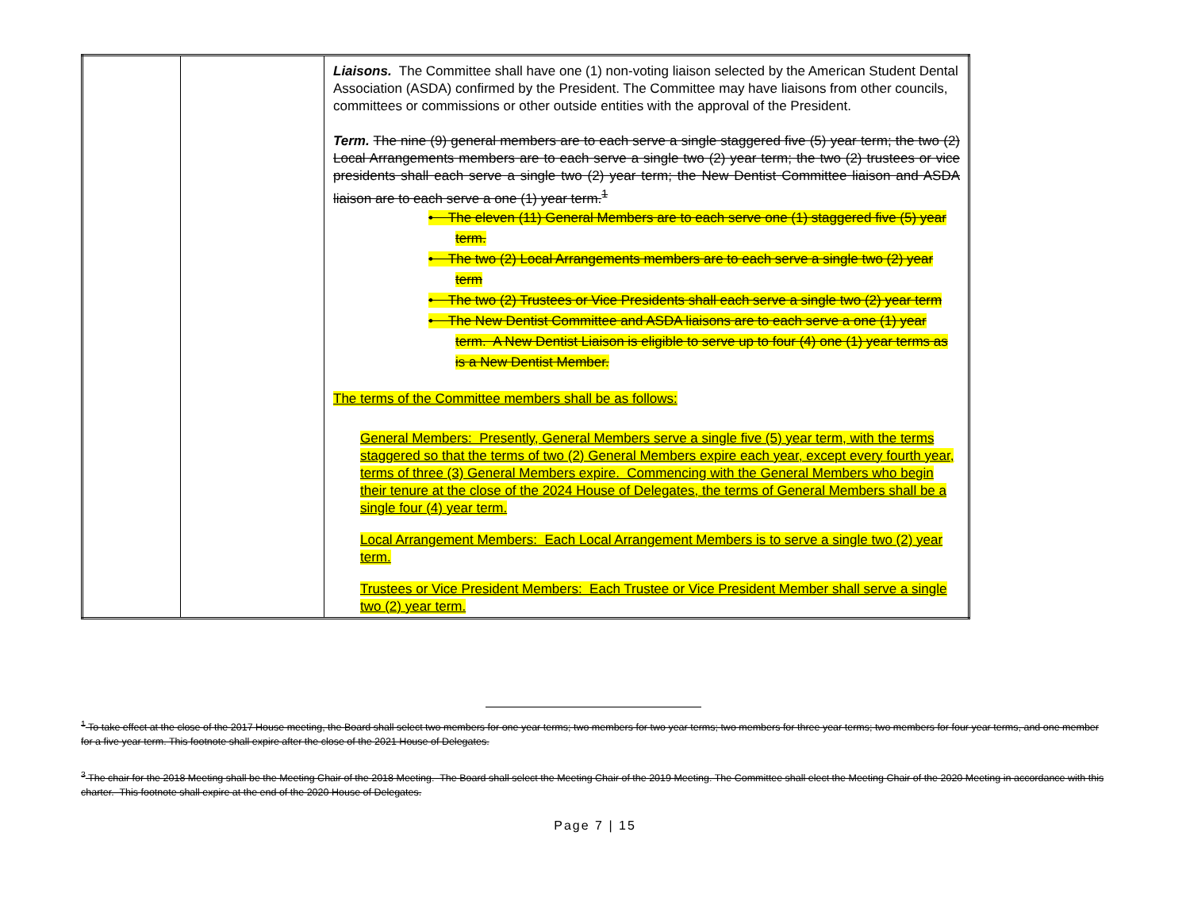| | | Liaisons. The Committee shall have one (1) non-voting liaison selected by the American Student Dental Association (ASDA) confirmed by the President. The Committee may have liaisons from other councils, committees or commissions or other outside entities with the approval of the President. Term. The nine (9) general members are to each serve a single staggered five (5) year term; the two (2) Local Arrangements members are to each serve a single two (2) year term; the two (2) trustees or vice presidents shall each serve a single two (2) year term; the New Dentist Committee liaison and ASDA liaison are to each serve a one (1) year term.<sup>1</sup> • The eleven (11) General Members are to each serve one (1) staggered five (5) year term. • The two (2) Local Arrangements members are to each serve a single two (2) year term • The two (2) Trustees or Vice Presidents shall each serve a single two (2) year term • The New Dentist Committee and ASDA liaisons are to each serve a one (1) year term. A New Dentist Liaison is eligible to serve up to four (4) one (1) year terms as is a New Dentist Member. The terms of the Committee members shall be as follows: General Members: Presently, General Members serve a single five (5) year term, with the terms staggered so that the terms of two (2) General Members expire each year, except every fourth year, terms of three (3) General Members expire. Commencing with the General Members who begin their tenure at the close of the 2024 House of Delegates, the terms of General Members shall be a single four (4) year term. Local Arrangement Members: Each Local Arrangement Members is to serve a single two (2) year term. Trustees or Vice President Members: Each Trustee or Vice President Member shall serve a single two (2) year term. |
<sup>1</sup> To take effect at the close of the 2017 House meeting, the Board shall select two members for one year terms; two members for two year terms; two members for three year terms; two members for four year terms, and one member for a five year term. This footnote shall expire after the close of the 2021 House of Delegates.
<sup>3</sup> The chair for the 2018 Meeting shall be the Meeting Chair of the 2018 Meeting. The Board shall select the Meeting Chair of the 2019 Meeting. The Committee shall elect the Meeting Chair of the 2020 Meeting in accordance with this charter. This footnote shall expire at the end of the 2020 House of Delegates.
Page 7 | 15